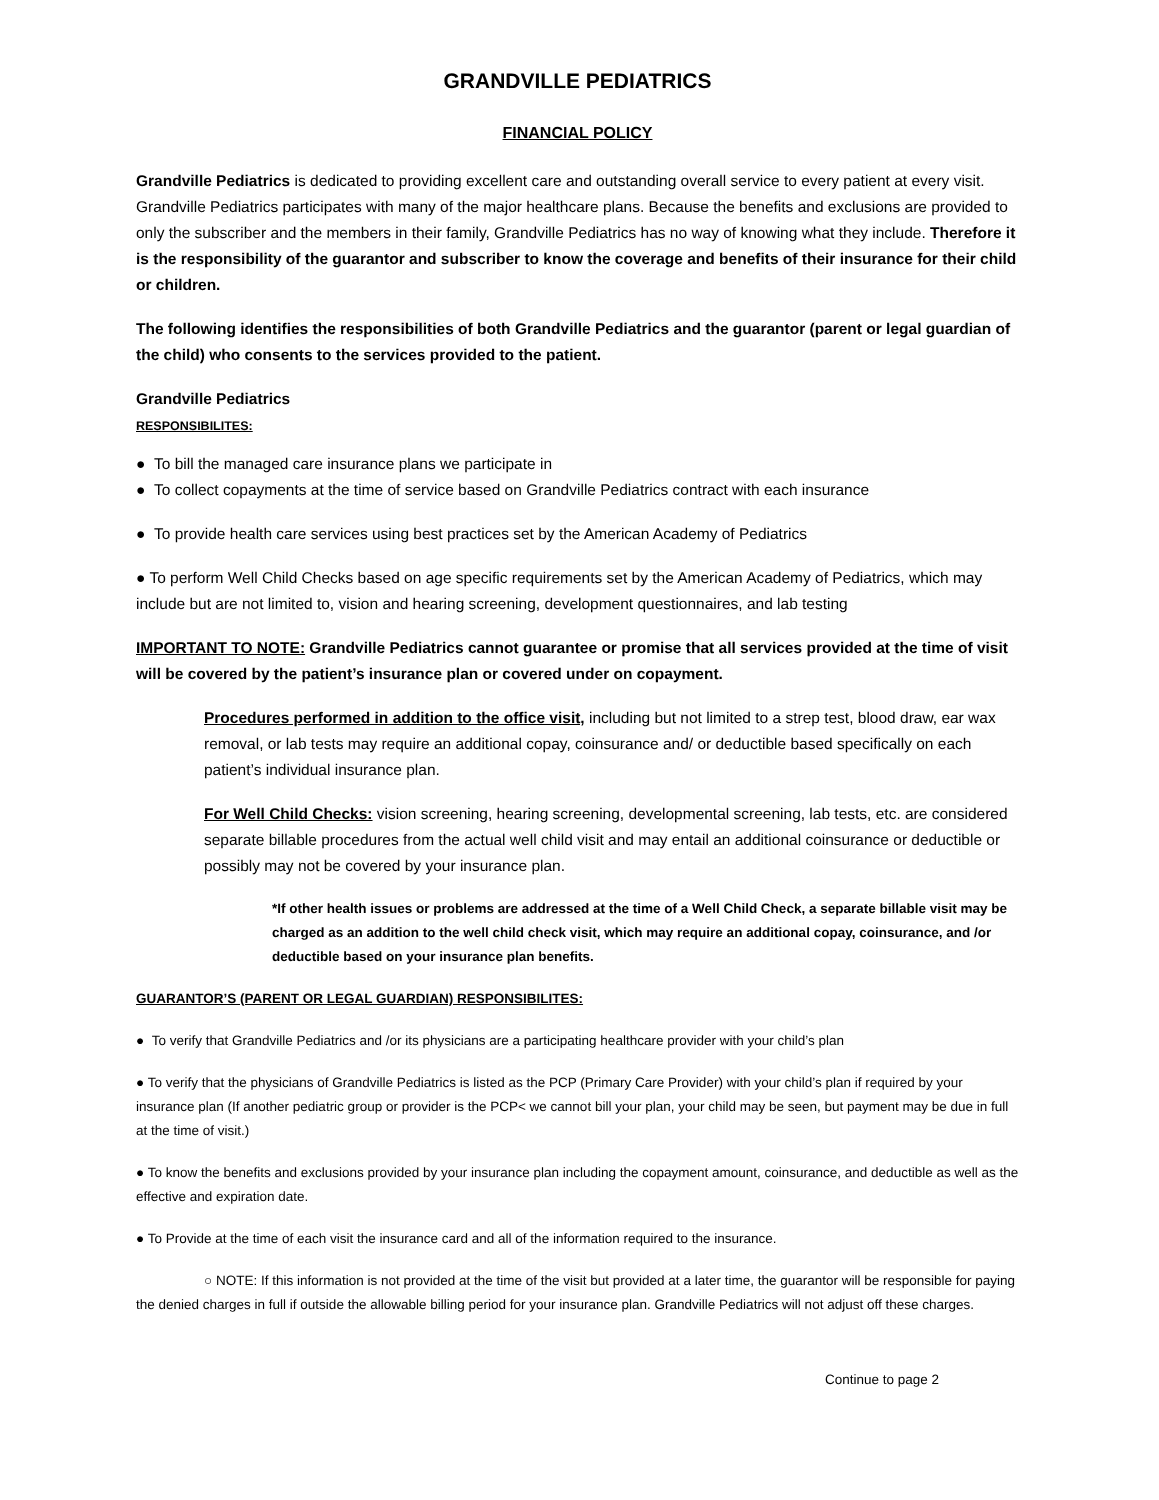GRANDVILLE PEDIATRICS
FINANCIAL POLICY
Grandville Pediatrics is dedicated to providing excellent care and outstanding overall service to every patient at every visit. Grandville Pediatrics participates with many of the major healthcare plans. Because the benefits and exclusions are provided to only the subscriber and the members in their family, Grandville Pediatrics has no way of knowing what they include. Therefore it is the responsibility of the guarantor and subscriber to know the coverage and benefits of their insurance for their child or children.
The following identifies the responsibilities of both Grandville Pediatrics and the guarantor (parent or legal guardian of the child) who consents to the services provided to the patient.
Grandville Pediatrics
RESPONSIBILITES:
● To bill the managed care insurance plans we participate in
● To collect copayments at the time of service based on Grandville Pediatrics contract with each insurance
● To provide health care services using best practices set by the American Academy of Pediatrics
● To perform Well Child Checks based on age specific requirements set by the American Academy of Pediatrics, which may include but are not limited to, vision and hearing screening, development questionnaires, and lab testing
IMPORTANT TO NOTE: Grandville Pediatrics cannot guarantee or promise that all services provided at the time of visit will be covered by the patient’s insurance plan or covered under on copayment.
Procedures performed in addition to the office visit, including but not limited to a strep test, blood draw, ear wax removal, or lab tests may require an additional copay, coinsurance and/ or deductible based specifically on each patient’s individual insurance plan.
For Well Child Checks: vision screening, hearing screening, developmental screening, lab tests, etc. are considered separate billable procedures from the actual well child visit and may entail an additional coinsurance or deductible or possibly may not be covered by your insurance plan.
*If other health issues or problems are addressed at the time of a Well Child Check, a separate billable visit may be charged as an addition to the well child check visit, which may require an additional copay, coinsurance, and /or deductible based on your insurance plan benefits.
GUARANTOR’S (PARENT OR LEGAL GUARDIAN) RESPONSIBILITES:
● To verify that Grandville Pediatrics and /or its physicians are a participating healthcare provider with your child’s plan
● To verify that the physicians of Grandville Pediatrics is listed as the PCP (Primary Care Provider) with your child’s plan if required by your insurance plan (If another pediatric group or provider is the PCP< we cannot bill your plan, your child may be seen, but payment may be due in full at the time of visit.)
● To know the benefits and exclusions provided by your insurance plan including the copayment amount, coinsurance, and deductible as well as the effective and expiration date.
● To Provide at the time of each visit the insurance card and all of the information required to the insurance.
○ NOTE: If this information is not provided at the time of the visit but provided at a later time, the guarantor will be responsible for paying the denied charges in full if outside the allowable billing period for your insurance plan. Grandville Pediatrics will not adjust off these charges.
Continue to page 2